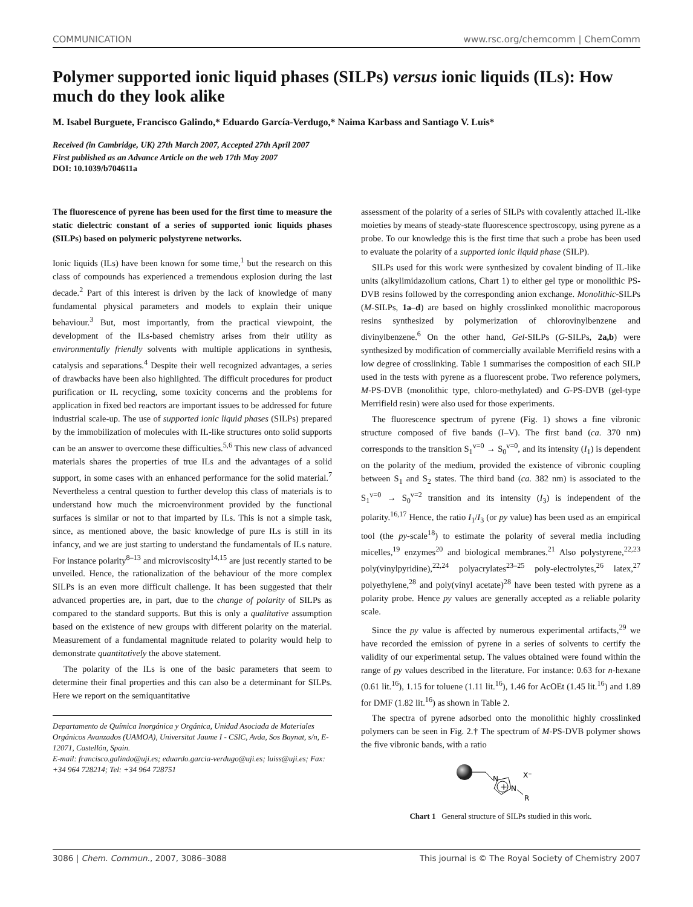COMMUNICATION www.rsc.org/chemcomm | ChemComm
Polymer supported ionic liquid phases (SILPs) versus ionic liquids (ILs): How much do they look alike
M. Isabel Burguete, Francisco Galindo,* Eduardo García-Verdugo,* Naima Karbass and Santiago V. Luis*
Received (in Cambridge, UK) 27th March 2007, Accepted 27th April 2007
First published as an Advance Article on the web 17th May 2007
DOI: 10.1039/b704611a
The fluorescence of pyrene has been used for the first time to measure the static dielectric constant of a series of supported ionic liquids phases (SILPs) based on polymeric polystyrene networks.
Ionic liquids (ILs) have been known for some time,<sup>1</sup> but the research on this class of compounds has experienced a tremendous explosion during the last decade.<sup>2</sup> Part of this interest is driven by the lack of knowledge of many fundamental physical parameters and models to explain their unique behaviour.<sup>3</sup> But, most importantly, from the practical viewpoint, the development of the ILs-based chemistry arises from their utility as environmentally friendly solvents with multiple applications in synthesis, catalysis and separations.<sup>4</sup> Despite their well recognized advantages, a series of drawbacks have been also highlighted. The difficult procedures for product purification or IL recycling, some toxicity concerns and the problems for application in fixed bed reactors are important issues to be addressed for future industrial scale-up. The use of supported ionic liquid phases (SILPs) prepared by the immobilization of molecules with IL-like structures onto solid supports can be an answer to overcome these difficulties.<sup>5,6</sup> This new class of advanced materials shares the properties of true ILs and the advantages of a solid support, in some cases with an enhanced performance for the solid material.<sup>7</sup> Nevertheless a central question to further develop this class of materials is to understand how much the microenvironment provided by the functional surfaces is similar or not to that imparted by ILs. This is not a simple task, since, as mentioned above, the basic knowledge of pure ILs is still in its infancy, and we are just starting to understand the fundamentals of ILs nature. For instance polarity<sup>8–13</sup> and microviscosity<sup>14,15</sup> are just recently started to be unveiled. Hence, the rationalization of the behaviour of the more complex SILPs is an even more difficult challenge. It has been suggested that their advanced properties are, in part, due to the change of polarity of SILPs as compared to the standard supports. But this is only a qualitative assumption based on the existence of new groups with different polarity on the material. Measurement of a fundamental magnitude related to polarity would help to demonstrate quantitatively the above statement.
The polarity of the ILs is one of the basic parameters that seem to determine their final properties and this can also be a determinant for SILPs. Here we report on the semiquantitative
Departamento de Química Inorgánica y Orgánica, Unidad Asociada de Materiales Orgánicos Avanzados (UAMOA), Universitat Jaume I - CSIC, Avda, Sos Baynat, s/n, E-12071, Castellón, Spain.
E-mail: francisco.galindo@uji.es; eduardo.garcia-verdugo@uji.es; luiss@uji.es; Fax: +34 964 728214; Tel: +34 964 728751
assessment of the polarity of a series of SILPs with covalently attached IL-like moieties by means of steady-state fluorescence spectroscopy, using pyrene as a probe. To our knowledge this is the first time that such a probe has been used to evaluate the polarity of a supported ionic liquid phase (SILP).
SILPs used for this work were synthesized by covalent binding of IL-like units (alkylimidazolium cations, Chart 1) to either gel type or monolithic PS-DVB resins followed by the corresponding anion exchange. Monolithic-SILPs (M-SILPs, 1a–d) are based on highly crosslinked monolithic macroporous resins synthesized by polymerization of chlorovinylbenzene and divinylbenzene.<sup>6</sup> On the other hand, Gel-SILPs (G-SILPs, 2a,b) were synthesized by modification of commercially available Merrifield resins with a low degree of crosslinking. Table 1 summarises the composition of each SILP used in the tests with pyrene as a fluorescent probe. Two reference polymers, M-PS-DVB (monolithic type, chloro-methylated) and G-PS-DVB (gel-type Merrifield resin) were also used for those experiments.
The fluorescence spectrum of pyrene (Fig. 1) shows a fine vibronic structure composed of five bands (I–V). The first band (ca. 370 nm) corresponds to the transition S<sub>1</sub><sup>v=0</sup> → S<sub>0</sub><sup>v=0</sup>, and its intensity (I<sub>1</sub>) is dependent on the polarity of the medium, provided the existence of vibronic coupling between S<sub>1</sub> and S<sub>2</sub> states. The third band (ca. 382 nm) is associated to the S<sub>1</sub><sup>v=0</sup> → S<sub>0</sub><sup>v=2</sup> transition and its intensity (I<sub>3</sub>) is independent of the polarity.<sup>16,17</sup> Hence, the ratio I<sub>1</sub>/I<sub>3</sub> (or py value) has been used as an empirical tool (the py-scale<sup>18</sup>) to estimate the polarity of several media including micelles,<sup>19</sup> enzymes<sup>20</sup> and biological membranes.<sup>21</sup> Also polystyrene,<sup>22,23</sup> poly(vinylpyridine),<sup>22,24</sup> polyacrylates<sup>23–25</sup> poly-electrolytes,<sup>26</sup> latex,<sup>27</sup> polyethylene,<sup>28</sup> and poly(vinyl acetate)<sup>28</sup> have been tested with pyrene as a polarity probe. Hence py values are generally accepted as a reliable polarity scale.
Since the py value is affected by numerous experimental artifacts,<sup>29</sup> we have recorded the emission of pyrene in a series of solvents to certify the validity of our experimental setup. The values obtained were found within the range of py values described in the literature. For instance: 0.63 for n-hexane (0.61 lit.<sup>16</sup>), 1.15 for toluene (1.11 lit.<sup>16</sup>), 1.46 for AcOEt (1.45 lit.<sup>16</sup>) and 1.89 for DMF (1.82 lit.<sup>16</sup>) as shown in Table 2.
The spectra of pyrene adsorbed onto the monolithic highly crosslinked polymers can be seen in Fig. 2.† The spectrum of M-PS-DVB polymer shows the five vibronic bands, with a ratio
+
N
N
R
X⁻
Chart 1 General structure of SILPs studied in this work.
3086 | Chem. Commun., 2007, 3086–3088 This journal is © The Royal Society of Chemistry 2007